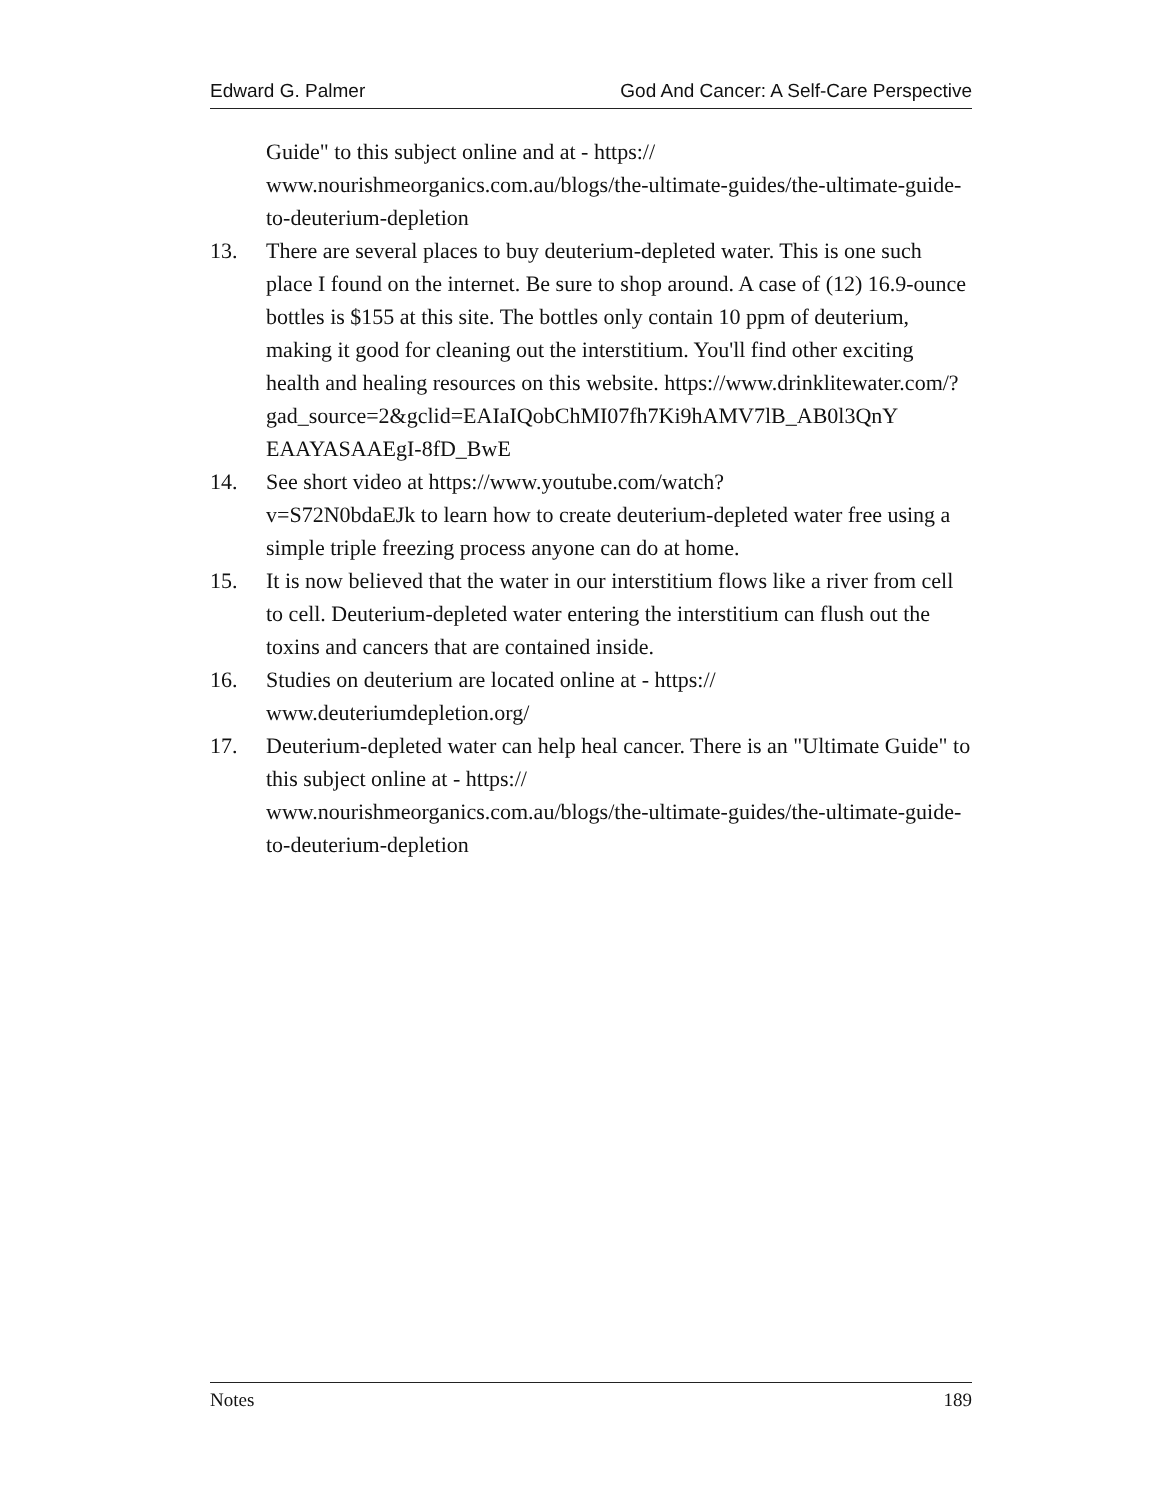Edward G. Palmer God And Cancer: A Self-Care Perspective
Guide" to this subject online and at - https://
www.nourishmeorganics.com.au/blogs/the-ultimate-guides/the-ultimate-guide-to-deuterium-depletion
13. There are several places to buy deuterium-depleted water. This is one such place I found on the internet. Be sure to shop around. A case of (12) 16.9-ounce bottles is $155 at this site. The bottles only contain 10 ppm of deuterium, making it good for cleaning out the interstitium. You'll find other exciting health and healing resources on this website. https://www.drinklitewater.com/?
gad_source=2&gclid=EAIaIQobChMI07fh7Ki9hAMV7lB_AB0l3QnY EAAYASAAEgI-8fD_BwE
14. See short video at https://www.youtube.com/watch?
v=S72N0bdaEJk to learn how to create deuterium-depleted water free using a simple triple freezing process anyone can do at home.
15. It is now believed that the water in our interstitium flows like a river from cell to cell. Deuterium-depleted water entering the interstitium can flush out the toxins and cancers that are contained inside.
16. Studies on deuterium are located online at - https://
www.deuteriumdepletion.org/
17. Deuterium-depleted water can help heal cancer. There is an "Ultimate Guide" to this subject online at - https://
www.nourishmeorganics.com.au/blogs/the-ultimate-guides/the-ultimate-guide-to-deuterium-depletion
Notes 189